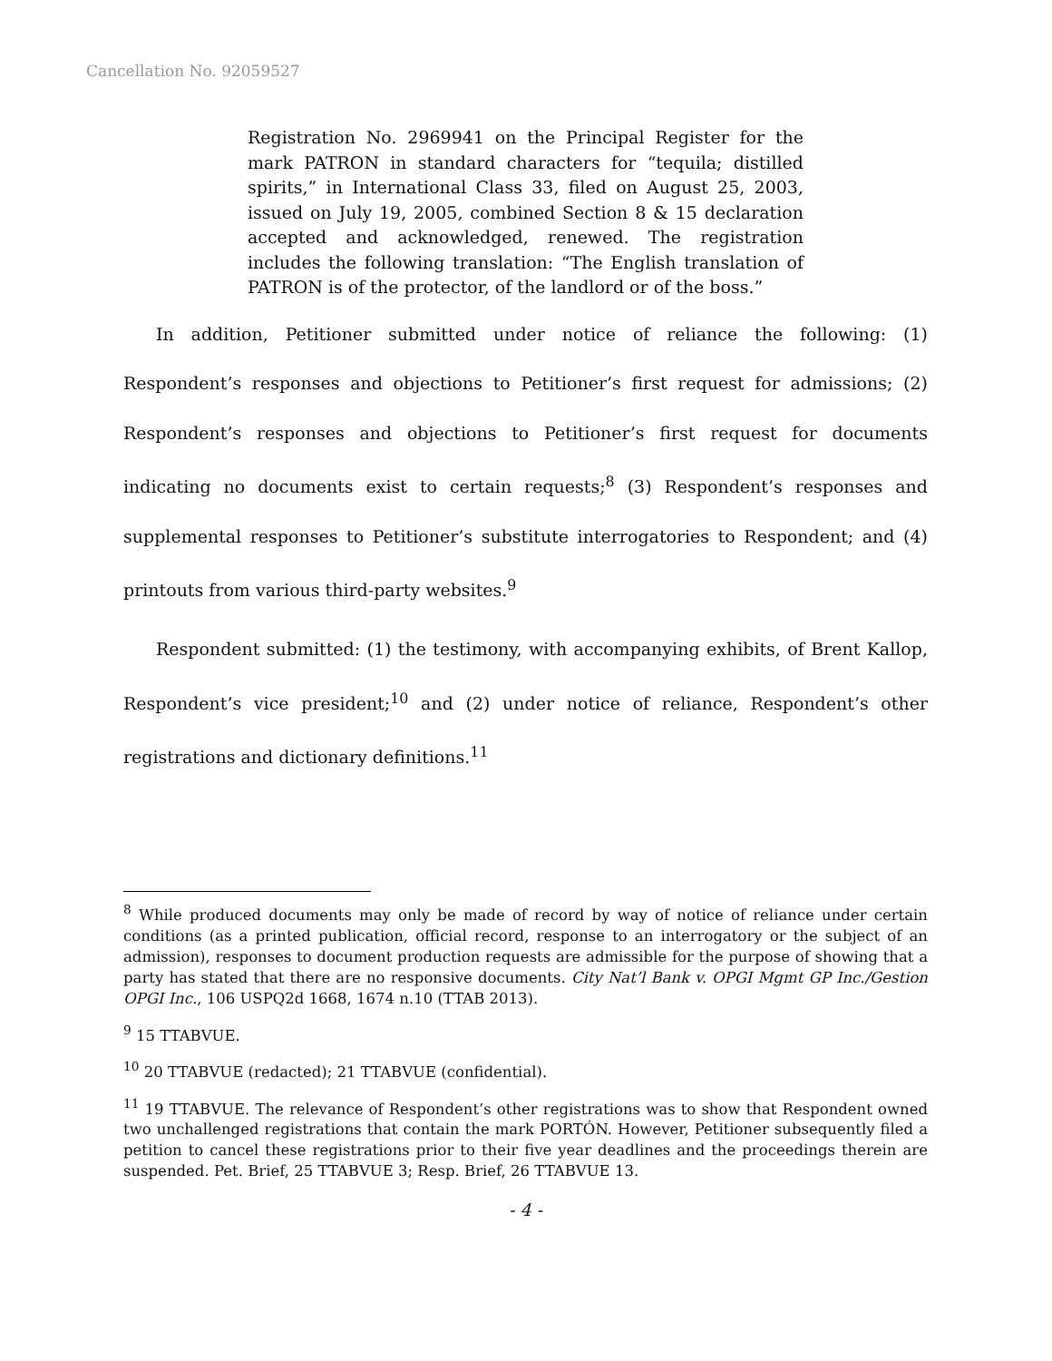Cancellation No. 92059527
Registration No. 2969941 on the Principal Register for the mark PATRON in standard characters for “tequila; distilled spirits,” in International Class 33, filed on August 25, 2003, issued on July 19, 2005, combined Section 8 & 15 declaration accepted and acknowledged, renewed. The registration includes the following translation: “The English translation of PATRON is of the protector, of the landlord or of the boss.”
In addition, Petitioner submitted under notice of reliance the following: (1) Respondent’s responses and objections to Petitioner’s first request for admissions; (2) Respondent’s responses and objections to Petitioner’s first request for documents indicating no documents exist to certain requests;<sup>8</sup> (3) Respondent’s responses and supplemental responses to Petitioner’s substitute interrogatories to Respondent; and (4) printouts from various third-party websites.<sup>9</sup>
Respondent submitted: (1) the testimony, with accompanying exhibits, of Brent Kallop, Respondent’s vice president;<sup>10</sup> and (2) under notice of reliance, Respondent’s other registrations and dictionary definitions.<sup>11</sup>
<sup>8</sup> While produced documents may only be made of record by way of notice of reliance under certain conditions (as a printed publication, official record, response to an interrogatory or the subject of an admission), responses to document production requests are admissible for the purpose of showing that a party has stated that there are no responsive documents. City Nat’l Bank v. OPGI Mgmt GP Inc./Gestion OPGI Inc., 106 USPQ2d 1668, 1674 n.10 (TTAB 2013).
<sup>9</sup> 15 TTABVUE.
<sup>10</sup> 20 TTABVUE (redacted); 21 TTABVUE (confidential).
<sup>11</sup> 19 TTABVUE. The relevance of Respondent’s other registrations was to show that Respondent owned two unchallenged registrations that contain the mark PORTÓN. However, Petitioner subsequently filed a petition to cancel these registrations prior to their five year deadlines and the proceedings therein are suspended. Pet. Brief, 25 TTABVUE 3; Resp. Brief, 26 TTABVUE 13.
- 4 -